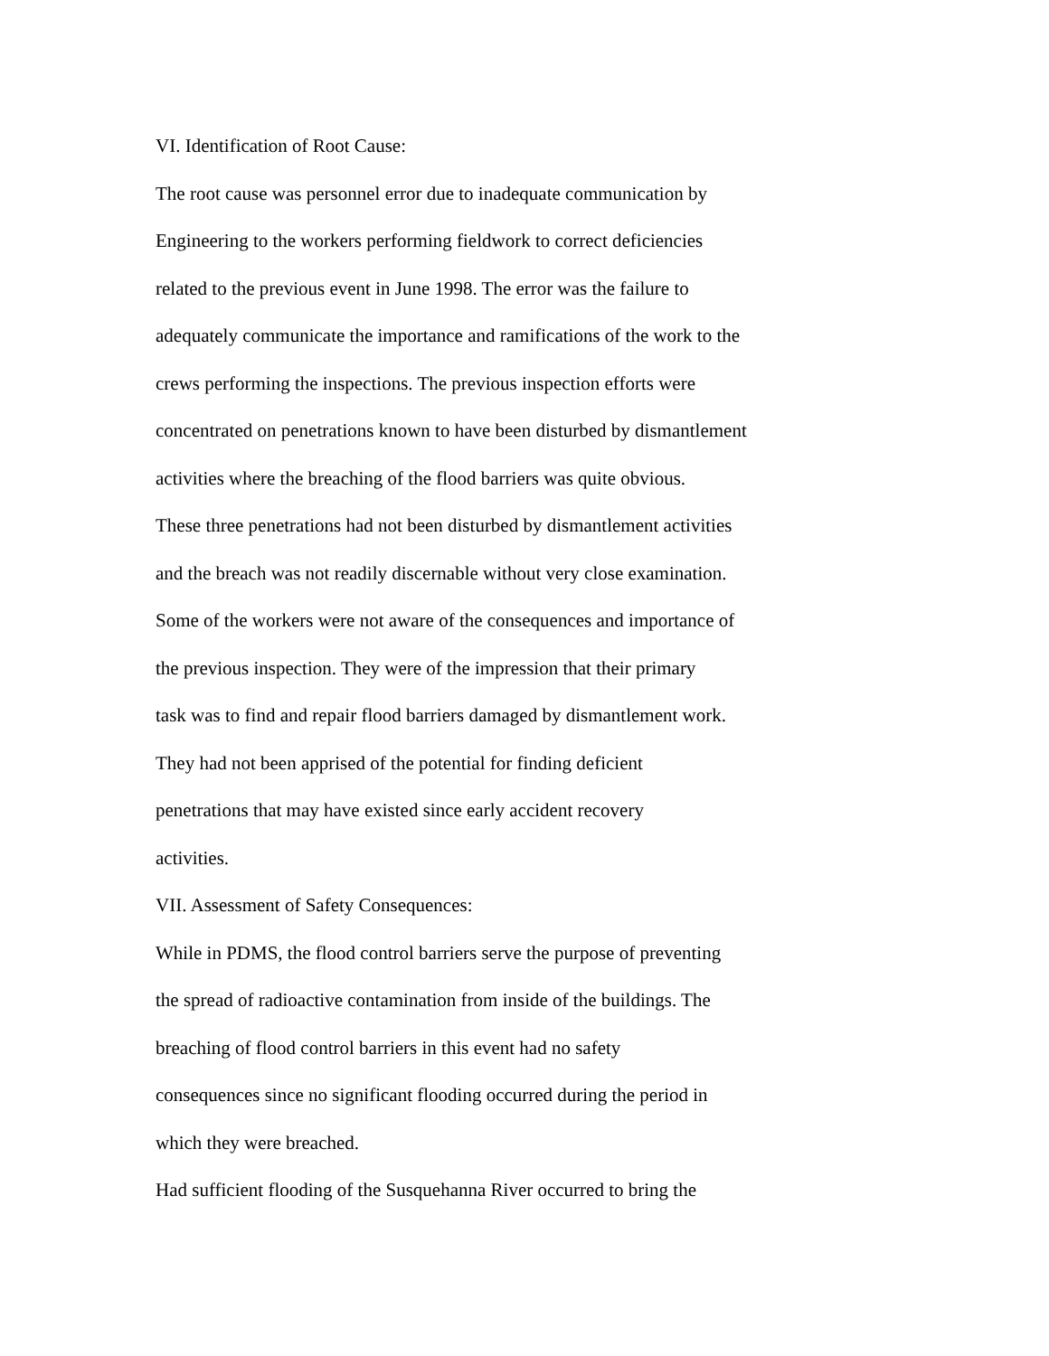VI. Identification of Root Cause:
The root cause was personnel error due to inadequate communication by
Engineering to the workers performing fieldwork to correct deficiencies
related to the previous event in June 1998. The error was the failure to
adequately communicate the importance and ramifications of the work to the
crews performing the inspections. The previous inspection efforts were
concentrated on penetrations known to have been disturbed by dismantlement
activities where the breaching of the flood barriers was quite obvious.
These three penetrations had not been disturbed by dismantlement activities
and the breach was not readily discernable without very close examination.
Some of the workers were not aware of the consequences and importance of
the previous inspection. They were of the impression that their primary
task was to find and repair flood barriers damaged by dismantlement work.
They had not been apprised of the potential for finding deficient
penetrations that may have existed since early accident recovery
activities.
VII. Assessment of Safety Consequences:
While in PDMS, the flood control barriers serve the purpose of preventing
the spread of radioactive contamination from inside of the buildings. The
breaching of flood control barriers in this event had no safety
consequences since no significant flooding occurred during the period in
which they were breached.
Had sufficient flooding of the Susquehanna River occurred to bring the